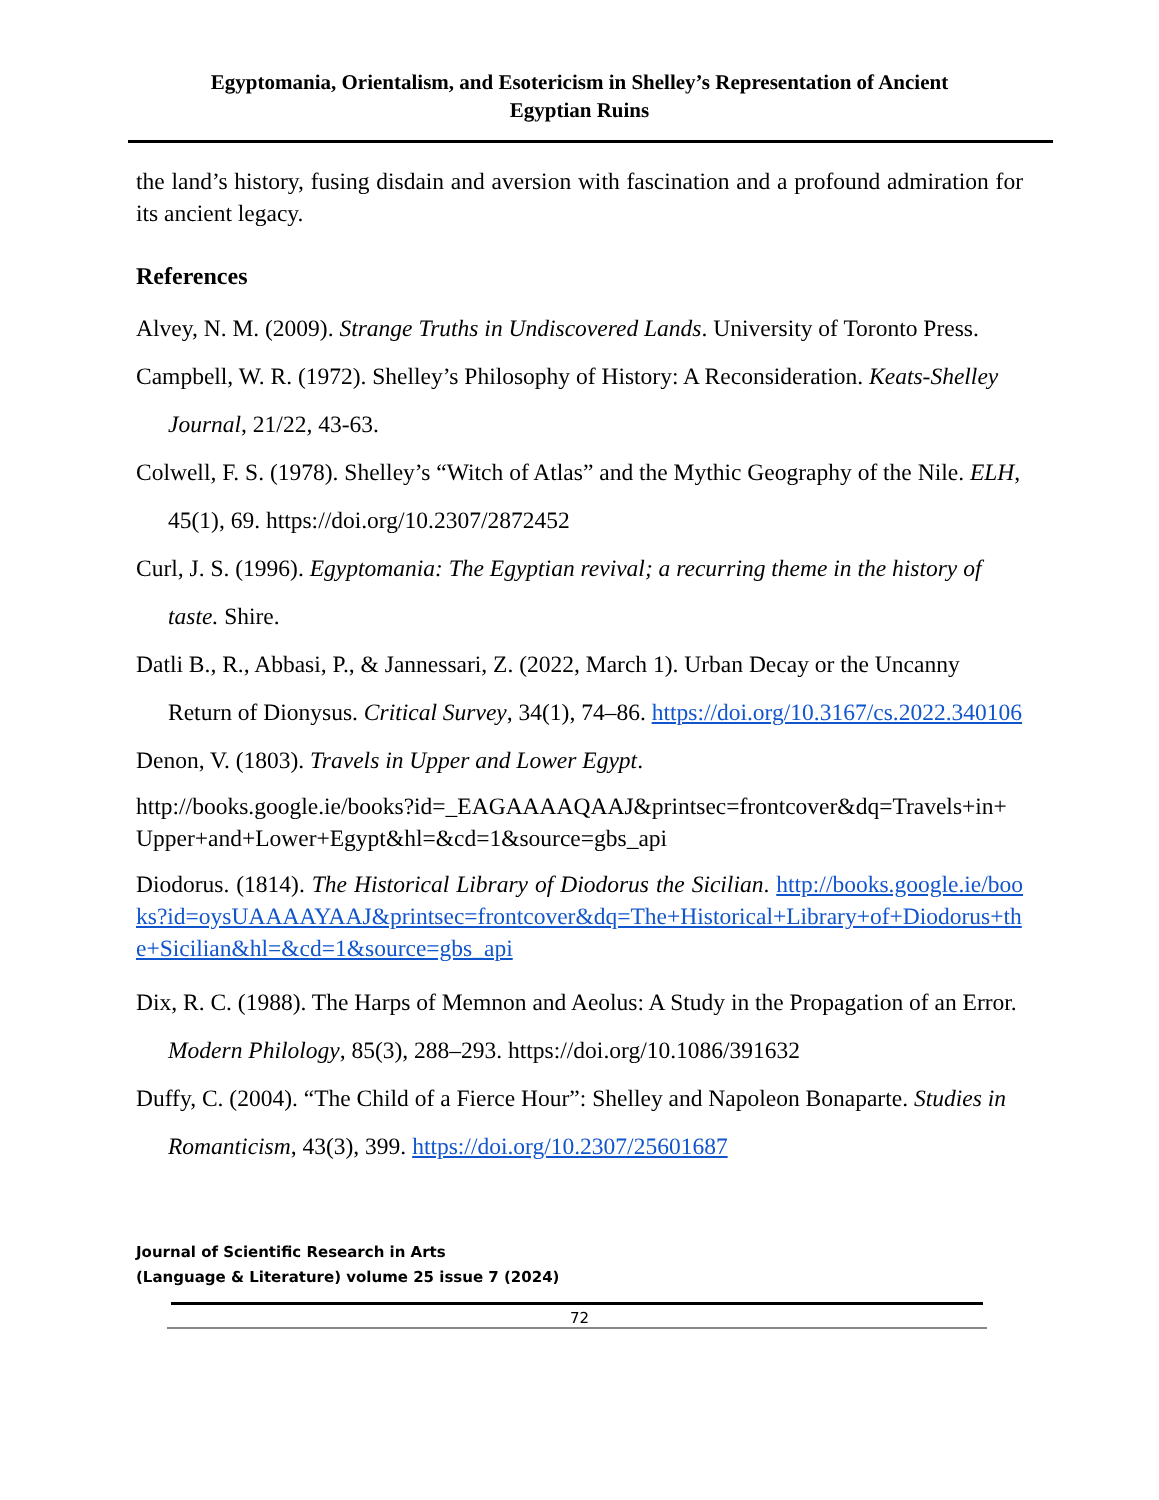Egyptomania, Orientalism, and Esotericism in Shelley’s Representation of Ancient Egyptian Ruins
the land’s history, fusing disdain and aversion with fascination and a profound admiration for its ancient legacy.
References
Alvey, N. M. (2009). Strange Truths in Undiscovered Lands. University of Toronto Press.
Campbell, W. R. (1972). Shelley’s Philosophy of History: A Reconsideration. Keats-Shelley Journal, 21/22, 43-63.
Colwell, F. S. (1978). Shelley’s “Witch of Atlas” and the Mythic Geography of the Nile. ELH, 45(1), 69. https://doi.org/10.2307/2872452
Curl, J. S. (1996). Egyptomania: The Egyptian revival; a recurring theme in the history of taste. Shire.
Datli B., R., Abbasi, P., & Jannessari, Z. (2022, March 1). Urban Decay or the Uncanny Return of Dionysus. Critical Survey, 34(1), 74–86. https://doi.org/10.3167/cs.2022.340106
Denon, V. (1803). Travels in Upper and Lower Egypt.
http://books.google.ie/books?id=_EAGAAAAQAAJ&printsec=frontcover&dq=Travels+in+Upper+and+Lower+Egypt&hl=&cd=1&source=gbs_api
Diodorus. (1814). The Historical Library of Diodorus the Sicilian. http://books.google.ie/books?id=oysUAAAAYAAJ&printsec=frontcover&dq=The+Historical+Library+of+Diodorus+the+Sicilian&hl=&cd=1&source=gbs_api
Dix, R. C. (1988). The Harps of Memnon and Aeolus: A Study in the Propagation of an Error. Modern Philology, 85(3), 288–293. https://doi.org/10.1086/391632
Duffy, C. (2004). “The Child of a Fierce Hour”: Shelley and Napoleon Bonaparte. Studies in Romanticism, 43(3), 399. https://doi.org/10.2307/25601687
Journal of Scientific Research in Arts
(Language & Literature) volume 25 issue 7 (2024)
72